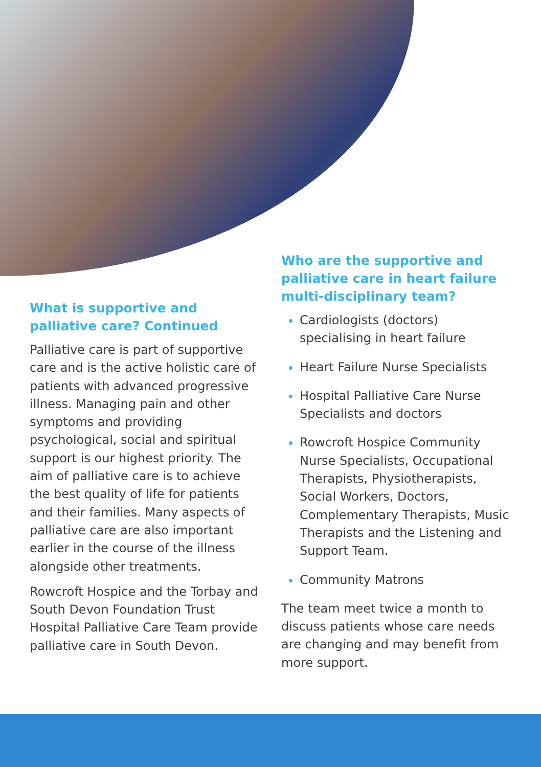What is supportive and palliative care? Continued
Palliative care is part of supportive care and is the active holistic care of patients with advanced progressive illness. Managing pain and other symptoms and providing psychological, social and spiritual support is our highest priority. The aim of palliative care is to achieve the best quality of life for patients and their families. Many aspects of palliative care are also important earlier in the course of the illness alongside other treatments.
Rowcroft Hospice and the Torbay and South Devon Foundation Trust Hospital Palliative Care Team provide palliative care in South Devon.
Who are the supportive and palliative care in heart failure multi-disciplinary team?
Cardiologists (doctors) specialising in heart failure
Heart Failure Nurse Specialists
Hospital Palliative Care Nurse Specialists and doctors
Rowcroft Hospice Community Nurse Specialists, Occupational Therapists, Physiotherapists, Social Workers, Doctors, Complementary Therapists, Music Therapists and the Listening and Support Team.
Community Matrons
The team meet twice a month to discuss patients whose care needs are changing and may benefit from more support.